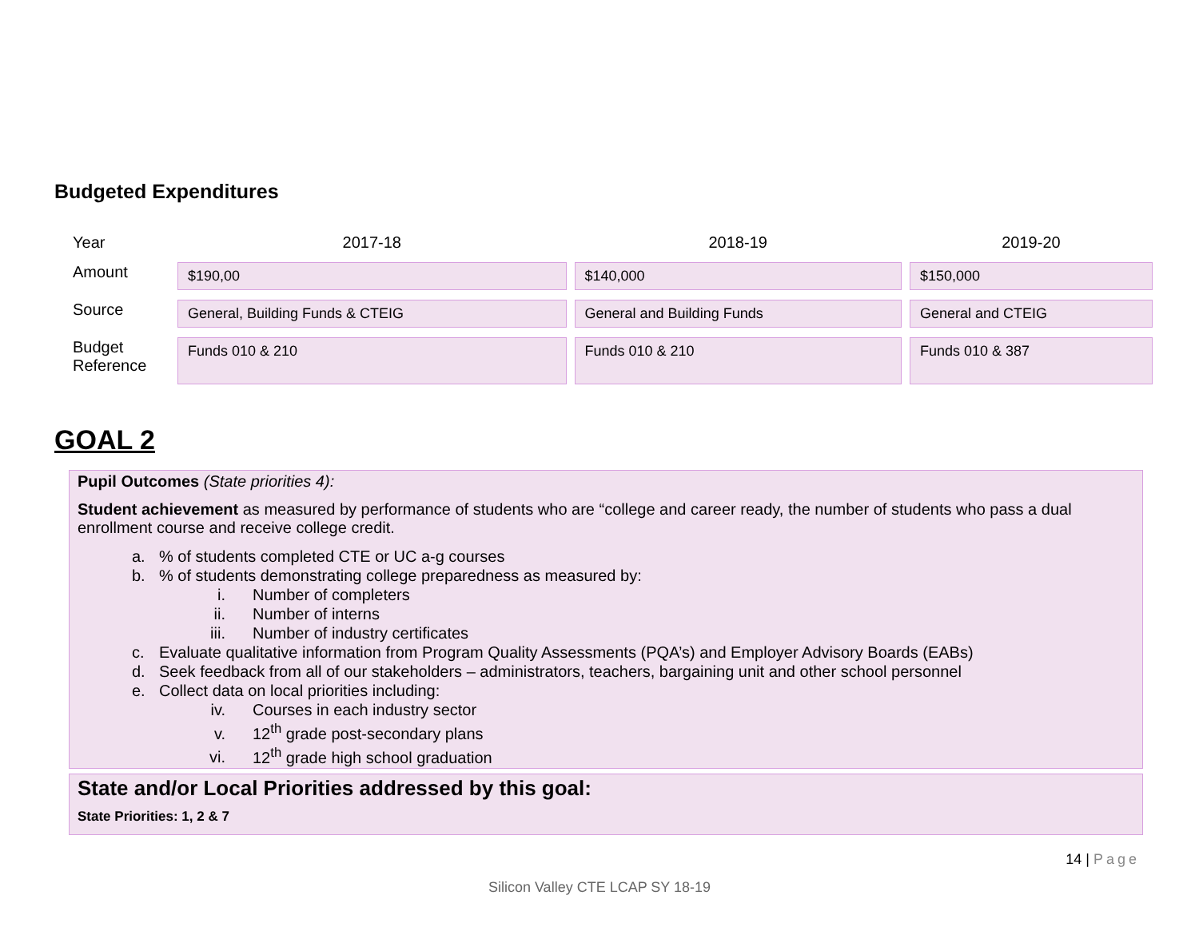Budgeted Expenditures
| Year | 2017-18 | 2018-19 | 2019-20 |
| Amount | $190,00 | $140,000 | $150,000 |
| Source | General, Building Funds & CTEIG | General and Building Funds | General and CTEIG |
| Budget Reference | Funds 010 & 210 | Funds 010 & 210 | Funds 010 & 387 |
GOAL 2
Pupil Outcomes (State priorities 4):
Student achievement as measured by performance of students who are “college and career ready, the number of students who pass a dual enrollment course and receive college credit.
a.% of students completed CTE or UC a-g courses
b.% of students demonstrating college preparedness as measured by:
i. Number of completers
ii. Number of interns
iii. Number of industry certificates
c. Evaluate qualitative information from Program Quality Assessments (PQA’s) and Employer Advisory Boards (EABs)
d. Seek feedback from all of our stakeholders – administrators, teachers, bargaining unit and other school personnel
e. Collect data on local priorities including:
iv. Courses in each industry sector
v. 12<sup>th</sup> grade post-secondary plans
vi. 12<sup>th</sup> grade high school graduation
State and/or Local Priorities addressed by this goal:
State Priorities: 1, 2 & 7
14 | Page
Silicon Valley CTE LCAP SY 18-19